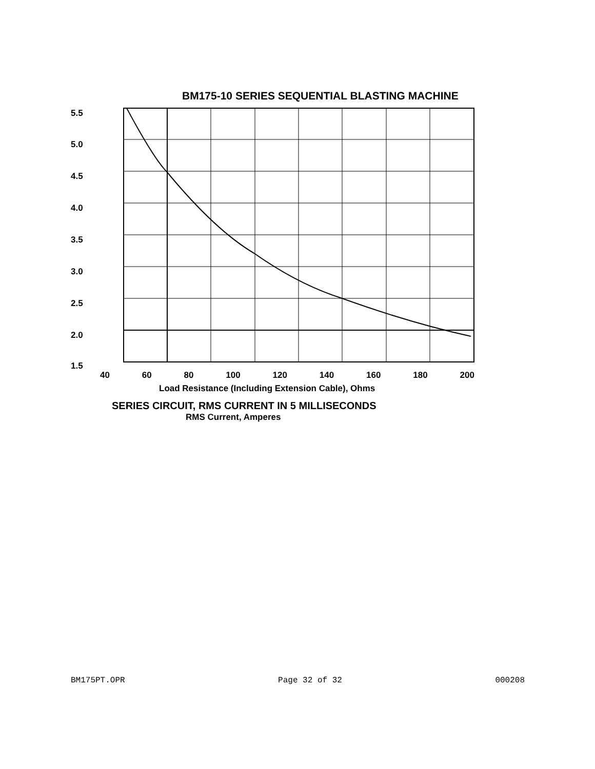BM175-10 SERIES SEQUENTIAL BLASTING MACHINE
5.5
5.0
4.5
4.0
3.5
3.0
2.5
2.0
1.5
40 60 80 100 120 140 160 180 200
Load Resistance (Including Extension Cable), Ohms
SERIES CIRCUIT, RMS CURRENT IN 5 MILLISECONDS
RMS Current, Amperes
BM175PT.OPR Page 32 of 32 000208